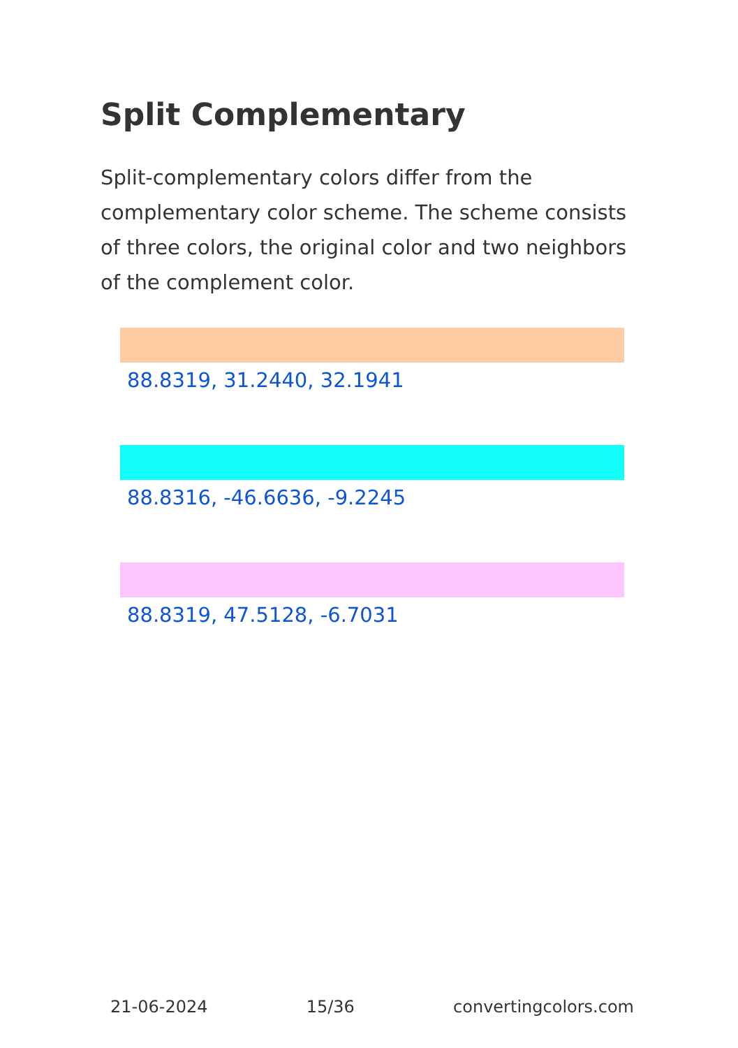Split Complementary
Split-complementary colors differ from the complementary color scheme. The scheme consists of three colors, the original color and two neighbors of the complement color.
88.8319, 31.2440, 32.1941
88.8316, -46.6636, -9.2245
88.8319, 47.5128, -6.7031
21-06-2024 15/36 convertingcolors.com